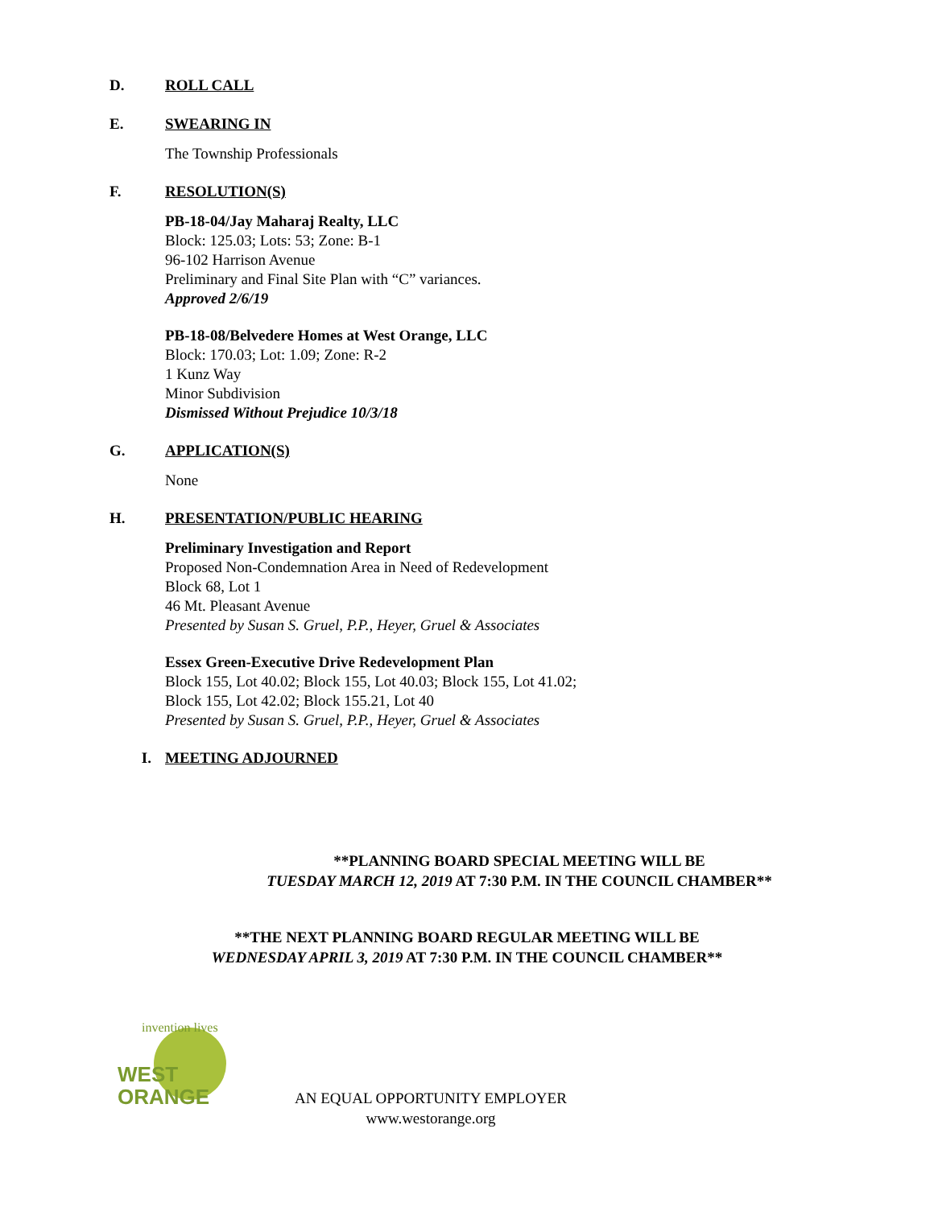D. ROLL CALL
E. SWEARING IN
The Township Professionals
F. RESOLUTION(S)
PB-18-04/Jay Maharaj Realty, LLC
Block: 125.03; Lots: 53; Zone: B-1
96-102 Harrison Avenue
Preliminary and Final Site Plan with “C” variances.
Approved 2/6/19
PB-18-08/Belvedere Homes at West Orange, LLC
Block: 170.03; Lot: 1.09; Zone: R-2
1 Kunz Way
Minor Subdivision
Dismissed Without Prejudice 10/3/18
G. APPLICATION(S)
None
H. PRESENTATION/PUBLIC HEARING
Preliminary Investigation and Report
Proposed Non-Condemnation Area in Need of Redevelopment
Block 68, Lot 1
46 Mt. Pleasant Avenue
Presented by Susan S. Gruel, P.P., Heyer, Gruel & Associates
Essex Green-Executive Drive Redevelopment Plan
Block 155, Lot 40.02; Block 155, Lot 40.03; Block 155, Lot 41.02;
Block 155, Lot 42.02; Block 155.21, Lot 40
Presented by Susan S. Gruel, P.P., Heyer, Gruel & Associates
I. MEETING ADJOURNED
**PLANNING BOARD SPECIAL MEETING WILL BE
TUESDAY MARCH 12, 2019 AT 7:30 P.M. IN THE COUNCIL CHAMBER**
**THE NEXT PLANNING BOARD REGULAR MEETING WILL BE
WEDNESDAY APRIL 3, 2019 AT 7:30 P.M. IN THE COUNCIL CHAMBER**
WEST
ORANGE
invention lives
AN EQUAL OPPORTUNITY EMPLOYER
www.westorange.org